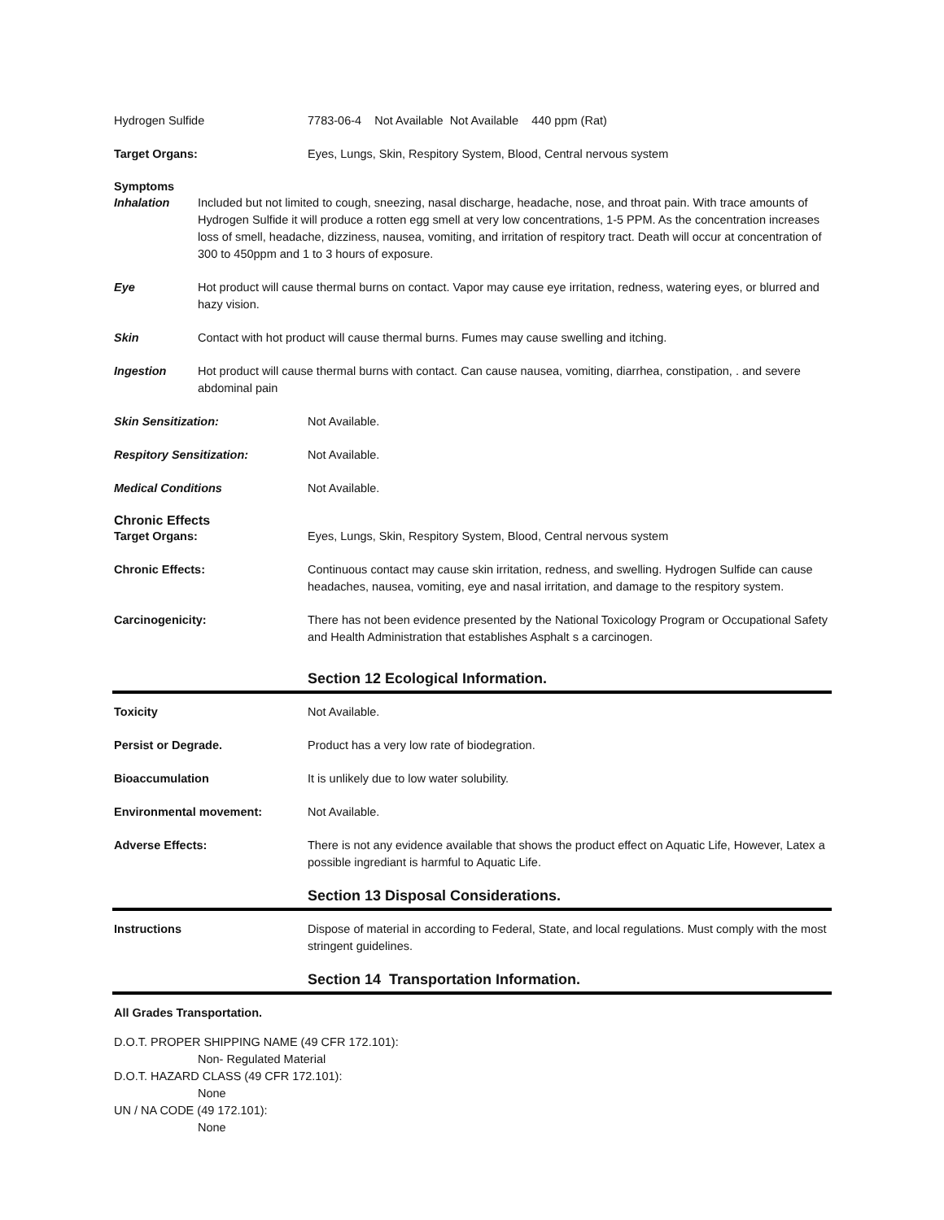Hydrogen Sulfide 7783-06-4 Not Available Not Available 440 ppm (Rat)
Target Organs: Eyes, Lungs, Skin, Respitory System, Blood, Central nervous system
Symptoms
Inhalation Included but not limited to cough, sneezing, nasal discharge, headache, nose, and throat pain. With trace amounts of Hydrogen Sulfide it will produce a rotten egg smell at very low concentrations, 1-5 PPM. As the concentration increases loss of smell, headache, dizziness, nausea, vomiting, and irritation of respitory tract. Death will occur at concentration of 300 to 450ppm and 1 to 3 hours of exposure.
Eye Hot product will cause thermal burns on contact. Vapor may cause eye irritation, redness, watering eyes, or blurred and hazy vision.
Skin Contact with hot product will cause thermal burns. Fumes may cause swelling and itching.
Ingestion Hot product will cause thermal burns with contact. Can cause nausea, vomiting, diarrhea, constipation, . and severe abdominal pain
Skin Sensitization: Not Available.
Respitory Sensitization: Not Available.
Medical Conditions Not Available.
Chronic Effects
Target Organs: Eyes, Lungs, Skin, Respitory System, Blood, Central nervous system
Chronic Effects: Continuous contact may cause skin irritation, redness, and swelling. Hydrogen Sulfide can cause headaches, nausea, vomiting, eye and nasal irritation, and damage to the respitory system.
Carcinogenicity: There has not been evidence presented by the National Toxicology Program or Occupational Safety and Health Administration that establishes Asphalt s a carcinogen.
Section 12 Ecological Information.
Toxicity Not Available.
Persist or Degrade. Product has a very low rate of biodegration.
Bioaccumulation It is unlikely due to low water solubility.
Environmental movement: Not Available.
Adverse Effects: There is not any evidence available that shows the product effect on Aquatic Life, However, Latex a possible ingrediant is harmful to Aquatic Life.
Section 13 Disposal Considerations.
Instructions Dispose of material in according to Federal, State, and local regulations. Must comply with the most stringent guidelines.
Section 14 Transportation Information.
All Grades Transportation.
D.O.T. PROPER SHIPPING NAME (49 CFR 172.101):
Non- Regulated Material
D.O.T. HAZARD CLASS (49 CFR 172.101):
None
UN / NA CODE (49 172.101):
None